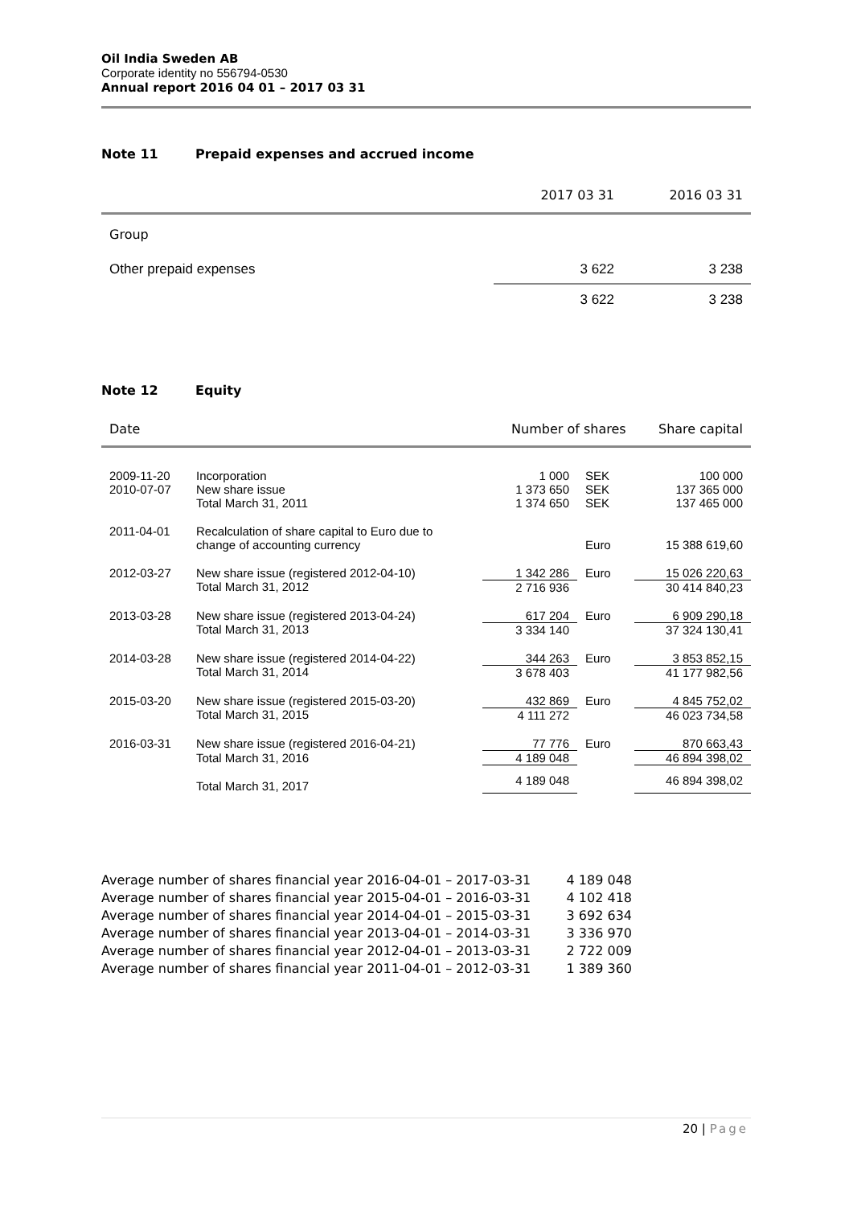Oil India Sweden AB
Corporate identity no 556794-0530
Annual report 2016 04 01 – 2017 03 31
Note 11 Prepaid expenses and accrued income
| | 2017 03 31 | 2016 03 31 |
| Group | | |
| Other prepaid expenses | 3 622 | 3 238 |
| | 3 622 | 3 238 |
Note 12 Equity
| Date | | Number of shares | | Share capital |
| 2009-11-20 | Incorporation | 1 000 | SEK | 100 000 |
| 2010-07-07 | New share issue | 1 373 650 | SEK | 137 365 000 |
| | Total March 31, 2011 | 1 374 650 | SEK | 137 465 000 |
| 2011-04-01 | Recalculation of share capital to Euro due to change of accounting currency | | Euro | 15 388 619,60 |
| 2012-03-27 | New share issue (registered 2012-04-10) | 1 342 286 | Euro | 15 026 220,63 |
| | Total March 31, 2012 | 2 716 936 | | 30 414 840,23 |
| 2013-03-28 | New share issue (registered 2013-04-24) | 617 204 | Euro | 6 909 290,18 |
| | Total March 31, 2013 | 3 334 140 | | 37 324 130,41 |
| 2014-03-28 | New share issue (registered 2014-04-22) | 344 263 | Euro | 3 853 852,15 |
| | Total March 31, 2014 | 3 678 403 | | 41 177 982,56 |
| 2015-03-20 | New share issue (registered 2015-03-20) | 432 869 | Euro | 4 845 752,02 |
| | Total March 31, 2015 | 4 111 272 | | 46 023 734,58 |
| 2016-03-31 | New share issue (registered 2016-04-21) | 77 776 | Euro | 870 663,43 |
| | Total March 31, 2016 | 4 189 048 | | 46 894 398,02 |
| | Total March 31, 2017 | 4 189 048 | | 46 894 398,02 |
| Average number of shares financial year 2016-04-01 – 2017-03-31 | 4 189 048 |
| Average number of shares financial year 2015-04-01 – 2016-03-31 | 4 102 418 |
| Average number of shares financial year 2014-04-01 – 2015-03-31 | 3 692 634 |
| Average number of shares financial year 2013-04-01 – 2014-03-31 | 3 336 970 |
| Average number of shares financial year 2012-04-01 – 2013-03-31 | 2 722 009 |
| Average number of shares financial year 2011-04-01 – 2012-03-31 | 1 389 360 |
20 | Page